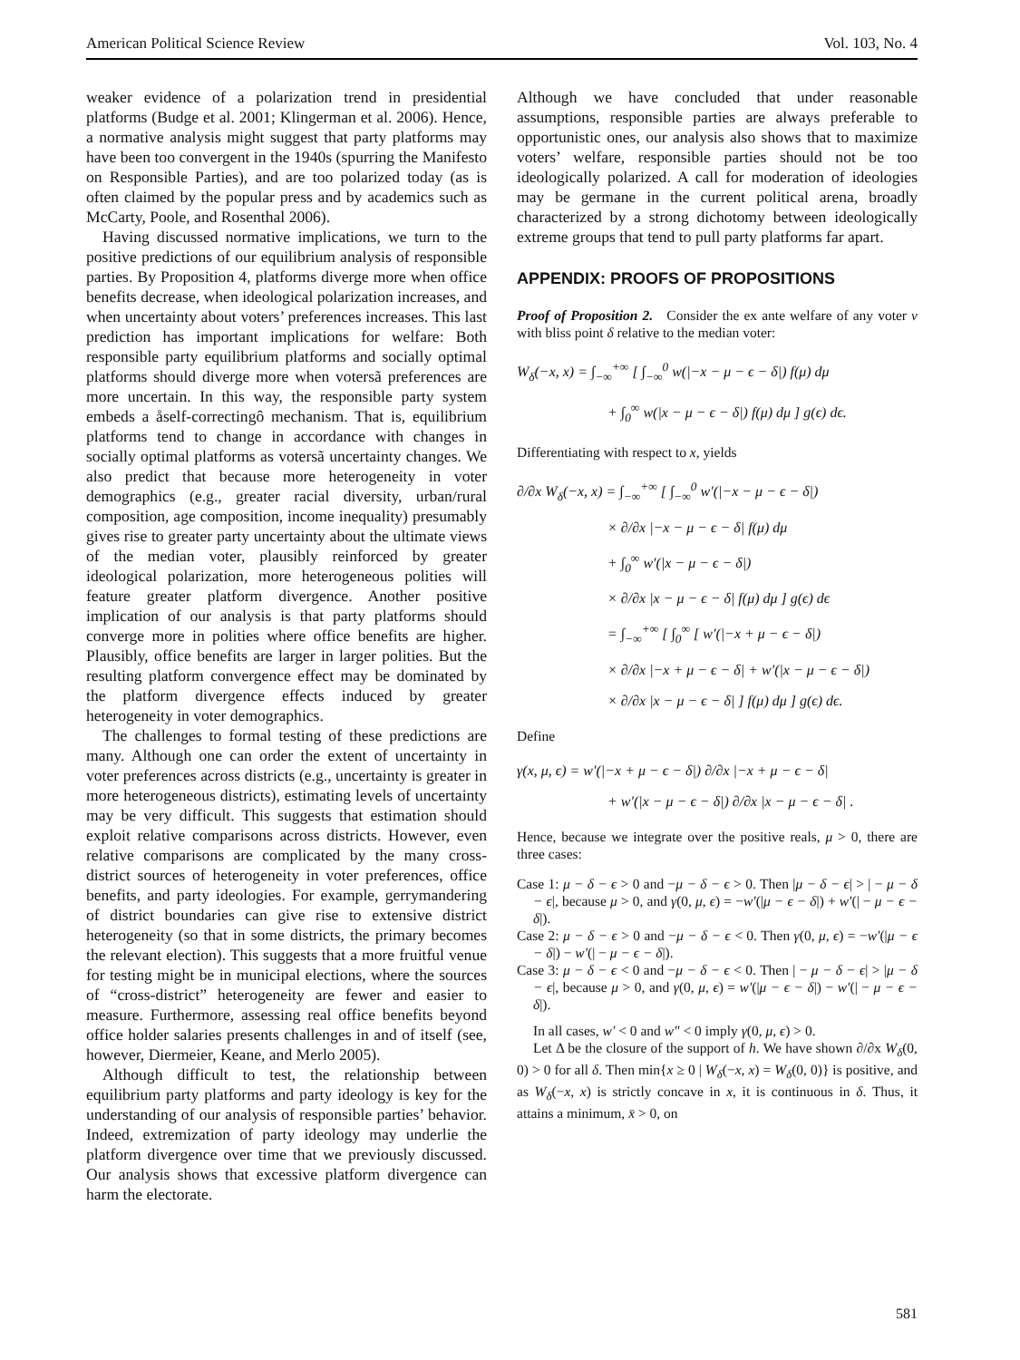American Political Science Review Vol. 103, No. 4
weaker evidence of a polarization trend in presidential platforms (Budge et al. 2001; Klingerman et al. 2006). Hence, a normative analysis might suggest that party platforms may have been too convergent in the 1940s (spurring the Manifesto on Responsible Parties), and are too polarized today (as is often claimed by the popular press and by academics such as McCarty, Poole, and Rosenthal 2006).
Having discussed normative implications, we turn to the positive predictions of our equilibrium analysis of responsible parties. By Proposition 4, platforms diverge more when office benefits decrease, when ideological polarization increases, and when uncertainty about voters’ preferences increases. This last prediction has important implications for welfare: Both responsible party equilibrium platforms and socially optimal platforms should diverge more when votersã preferences are more uncertain. In this way, the responsible party system embeds a åself-correctingô mechanism. That is, equilibrium platforms tend to change in accordance with changes in socially optimal platforms as votersã uncertainty changes. We also predict that because more heterogeneity in voter demographics (e.g., greater racial diversity, urban/rural composition, age composition, income inequality) presumably gives rise to greater party uncertainty about the ultimate views of the median voter, plausibly reinforced by greater ideological polarization, more heterogeneous polities will feature greater platform divergence. Another positive implication of our analysis is that party platforms should converge more in polities where office benefits are higher. Plausibly, office benefits are larger in larger polities. But the resulting platform convergence effect may be dominated by the platform divergence effects induced by greater heterogeneity in voter demographics.
The challenges to formal testing of these predictions are many. Although one can order the extent of uncertainty in voter preferences across districts (e.g., uncertainty is greater in more heterogeneous districts), estimating levels of uncertainty may be very difficult. This suggests that estimation should exploit relative comparisons across districts. However, even relative comparisons are complicated by the many cross-district sources of heterogeneity in voter preferences, office benefits, and party ideologies. For example, gerrymandering of district boundaries can give rise to extensive district heterogeneity (so that in some districts, the primary becomes the relevant election). This suggests that a more fruitful venue for testing might be in municipal elections, where the sources of “cross-district” heterogeneity are fewer and easier to measure. Furthermore, assessing real office benefits beyond office holder salaries presents challenges in and of itself (see, however, Diermeier, Keane, and Merlo 2005).
Although difficult to test, the relationship between equilibrium party platforms and party ideology is key for the understanding of our analysis of responsible parties’ behavior. Indeed, extremization of party ideology may underlie the platform divergence over time that we previously discussed. Our analysis shows that excessive platform divergence can harm the electorate.
Although we have concluded that under reasonable assumptions, responsible parties are always preferable to opportunistic ones, our analysis also shows that to maximize voters’ welfare, responsible parties should not be too ideologically polarized. A call for moderation of ideologies may be germane in the current political arena, broadly characterized by a strong dichotomy between ideologically extreme groups that tend to pull party platforms far apart.
APPENDIX: PROOFS OF PROPOSITIONS
Proof of Proposition 2. Consider the ex ante welfare of any voter v with bliss point δ relative to the median voter:
W<sub>δ</sub>(−x, x) = ∫<sub>−∞</sub><sup>+∞</sup> [ ∫<sub>−∞</sub><sup>0</sup> w(|−x − μ − ϵ − δ|) f(μ) dμ
+ ∫<sub>0</sub><sup>∞</sup> w(|x − μ − ϵ − δ|) f(μ) dμ ] g(ϵ) dϵ.
Differentiating with respect to x, yields
∂/∂x W<sub>δ</sub>(−x, x) = ∫<sub>−∞</sub><sup>+∞</sup> [ ∫<sub>−∞</sub><sup>0</sup> w′(|−x − μ − ϵ − δ|)
× ∂/∂x |−x − μ − ϵ − δ| f(μ) dμ
+ ∫<sub>0</sub><sup>∞</sup> w′(|x − μ − ϵ − δ|)
× ∂/∂x |x − μ − ϵ − δ| f(μ) dμ ] g(ϵ) dϵ
= ∫<sub>−∞</sub><sup>+∞</sup> [ ∫<sub>0</sub><sup>∞</sup> [ w′(|−x + μ − ϵ − δ|)
× ∂/∂x |−x + μ − ϵ − δ| + w′(|x − μ − ϵ − δ|)
× ∂/∂x |x − μ − ϵ − δ| ] f(μ) dμ ] g(ϵ) dϵ.
Define
γ(x, μ, ϵ) = w′(|−x + μ − ϵ − δ|) ∂/∂x |−x + μ − ϵ − δ|
+ w′(|x − μ − ϵ − δ|) ∂/∂x |x − μ − ϵ − δ| .
Hence, because we integrate over the positive reals, μ > 0, there are three cases:
Case 1: μ − δ − ϵ > 0 and −μ − δ − ϵ > 0. Then |μ − δ − ϵ| > | − μ − δ − ϵ|, because μ > 0, and γ(0, μ, ϵ) = −w′(|μ − ϵ − δ|) + w′(| − μ − ϵ − δ|).
Case 2: μ − δ − ϵ > 0 and −μ − δ − ϵ < 0. Then γ(0, μ, ϵ) = −w′(|μ − ϵ − δ|) − w′(| − μ − ϵ − δ|).
Case 3: μ − δ − ϵ < 0 and −μ − δ − ϵ < 0. Then | − μ − δ − ϵ| > |μ − δ − ϵ|, because μ > 0, and γ(0, μ, ϵ) = w′(|μ − ϵ − δ|) − w′(| − μ − ϵ − δ|).
In all cases, w′ < 0 and w″ < 0 imply γ(0, μ, ϵ) > 0.
Let Δ be the closure of the support of h. We have shown ∂/∂x W<sub>δ</sub>(0, 0) > 0 for all δ. Then min{x ≥ 0 | W<sub>δ</sub>(−x, x) = W<sub>δ</sub>(0, 0)} is positive, and as W<sub>δ</sub>(−x, x) is strictly concave in x, it is continuous in δ. Thus, it attains a minimum, x̄ > 0, on
581